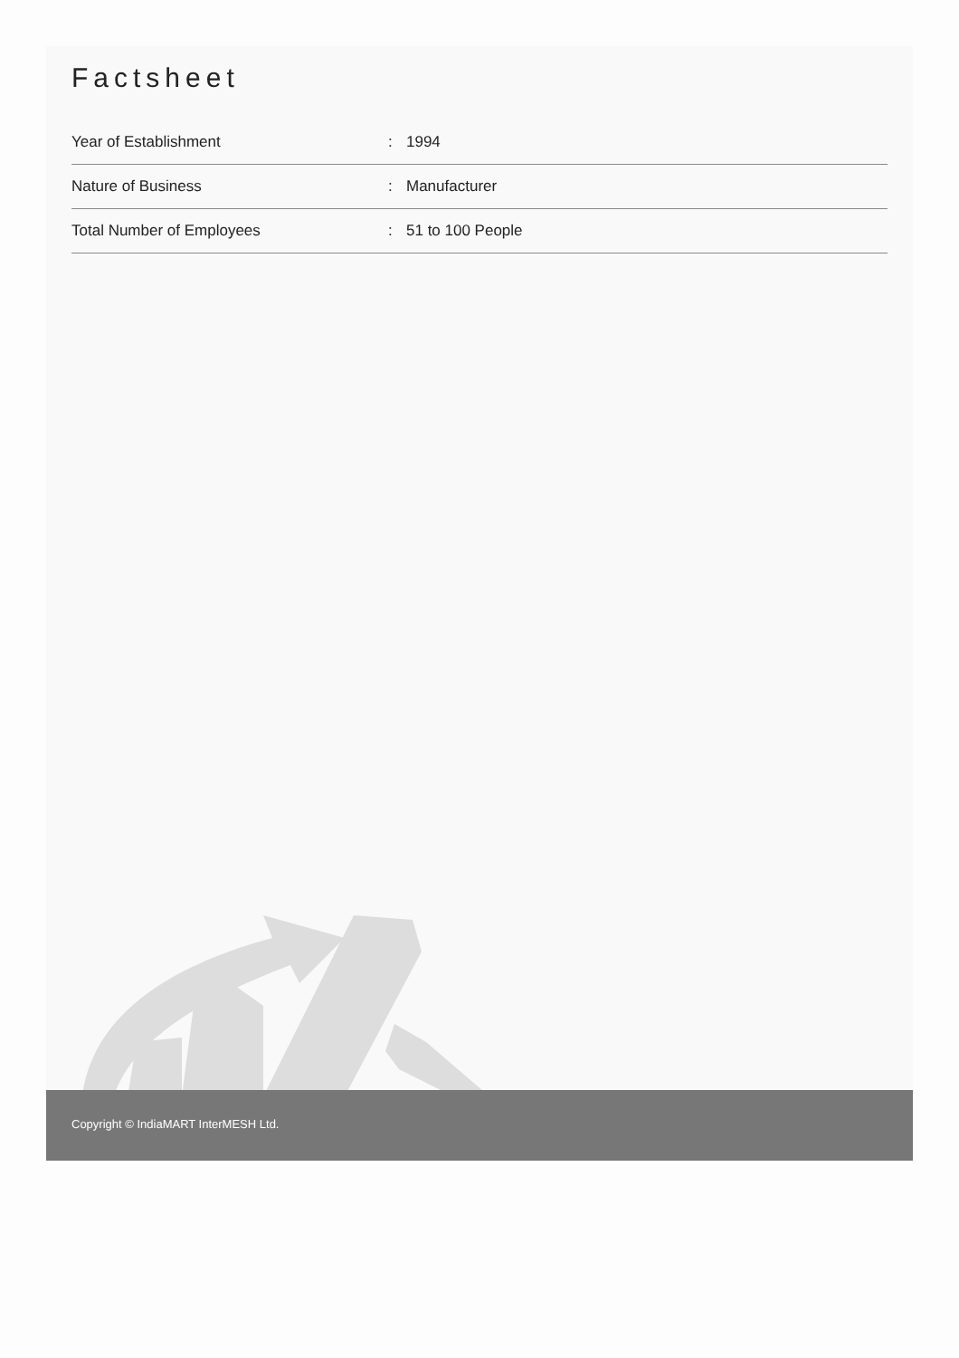Factsheet
| Year of Establishment | : | 1994 |
| Nature of Business | : | Manufacturer |
| Total Number of Employees | : | 51 to 100 People |
Copyright © IndiaMART InterMESH Ltd.